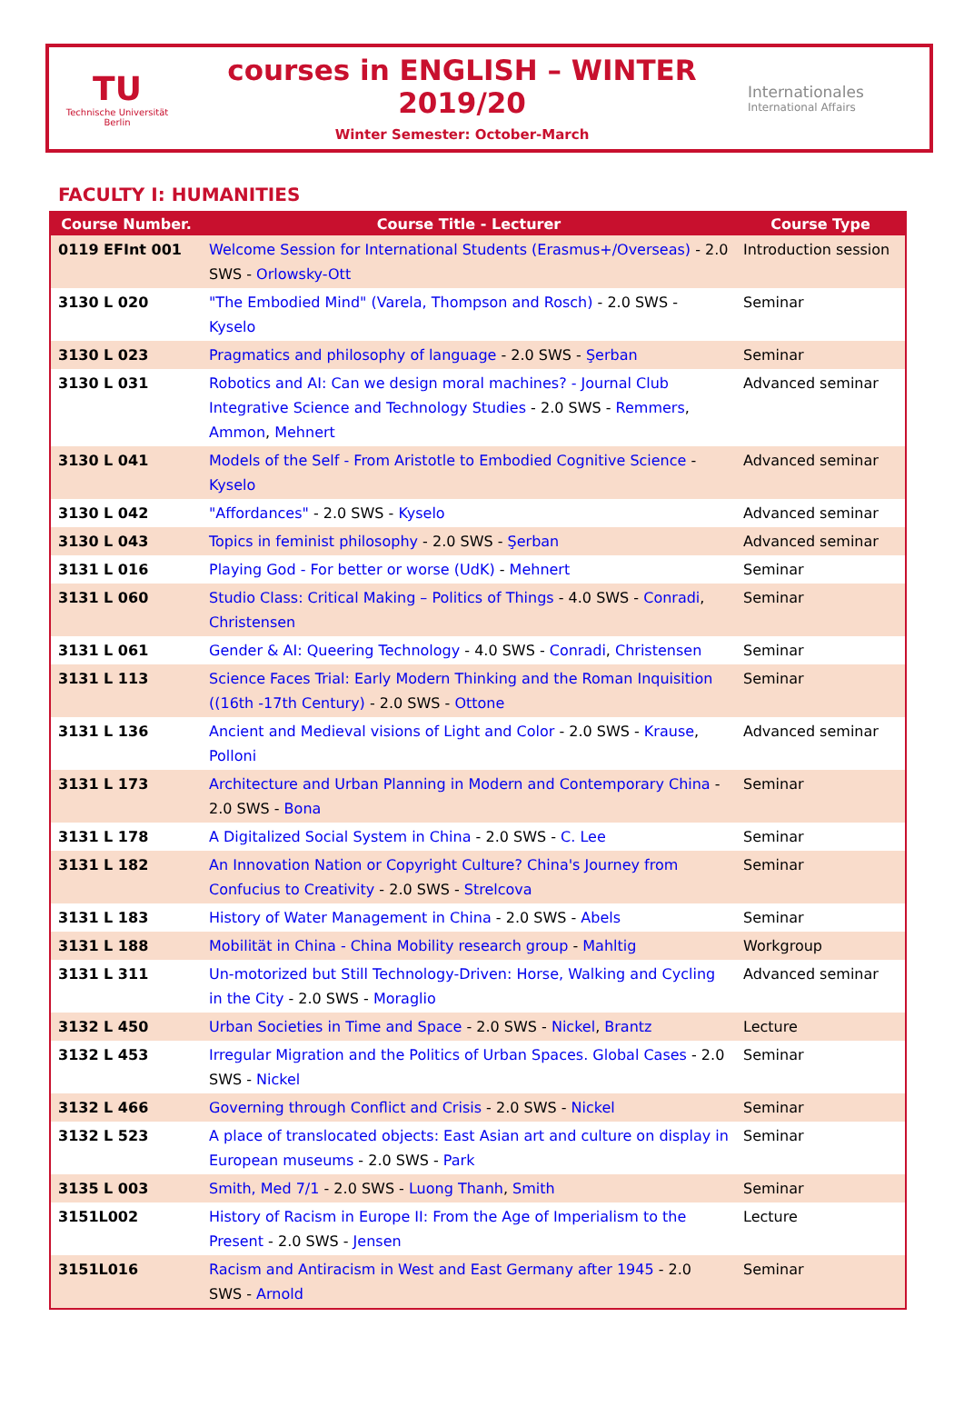TU
Technische Universität Berlin
courses in ENGLISH – WINTER 2019/20
Winter Semester: October-March
Internationales
International Affairs
FACULTY I: HUMANITIES
| Course Number. | Course Title - Lecturer | Course Type |
| --- | --- | --- |
| 0119 EFInt 001 | Welcome Session for International Students (Erasmus+/Overseas) - 2.0 SWS - Orlowsky-Ott | Introduction session |
| 3130 L 020 | "The Embodied Mind" (Varela, Thompson and Rosch) - 2.0 SWS - Kyselo | Seminar |
| 3130 L 023 | Pragmatics and philosophy of language - 2.0 SWS - Şerban | Seminar |
| 3130 L 031 | Robotics and AI: Can we design moral machines? - Journal Club Integrative Science and Technology Studies - 2.0 SWS - Remmers , Ammon , Mehnert | Advanced seminar |
| 3130 L 041 | Models of the Self - From Aristotle to Embodied Cognitive Science - Kyselo | Advanced seminar |
| 3130 L 042 | "Affordances" - 2.0 SWS - Kyselo | Advanced seminar |
| 3130 L 043 | Topics in feminist philosophy - 2.0 SWS - Şerban | Advanced seminar |
| 3131 L 016 | Playing God - For better or worse (UdK) - Mehnert | Seminar |
| 3131 L 060 | Studio Class: Critical Making – Politics of Things - 4.0 SWS - Conradi , Christensen | Seminar |
| 3131 L 061 | Gender & AI: Queering Technology - 4.0 SWS - Conradi , Christensen | Seminar |
| 3131 L 113 | Science Faces Trial: Early Modern Thinking and the Roman Inquisition ((16th -17th Century) - 2.0 SWS - Ottone | Seminar |
| 3131 L 136 | Ancient and Medieval visions of Light and Color - 2.0 SWS - Krause , Polloni | Advanced seminar |
| 3131 L 173 | Architecture and Urban Planning in Modern and Contemporary China - 2.0 SWS - Bona | Seminar |
| 3131 L 178 | A Digitalized Social System in China - 2.0 SWS - C. Lee | Seminar |
| 3131 L 182 | An Innovation Nation or Copyright Culture? China's Journey from Confucius to Creativity - 2.0 SWS - Strelcova | Seminar |
| 3131 L 183 | History of Water Management in China - 2.0 SWS - Abels | Seminar |
| 3131 L 188 | Mobilität in China - China Mobility research group - Mahltig | Workgroup |
| 3131 L 311 | Un-motorized but Still Technology-Driven: Horse, Walking and Cycling in the City - 2.0 SWS - Moraglio | Advanced seminar |
| 3132 L 450 | Urban Societies in Time and Space - 2.0 SWS - Nickel , Brantz | Lecture |
| 3132 L 453 | Irregular Migration and the Politics of Urban Spaces. Global Cases - 2.0 SWS - Nickel | Seminar |
| 3132 L 466 | Governing through Conflict and Crisis - 2.0 SWS - Nickel | Seminar |
| 3132 L 523 | A place of translocated objects: East Asian art and culture on display in European museums - 2.0 SWS - Park | Seminar |
| 3135 L 003 | Smith, Med 7/1 - 2.0 SWS - Luong Thanh , Smith | Seminar |
| 3151L002 | History of Racism in Europe II: From the Age of Imperialism to the Present - 2.0 SWS - Jensen | Lecture |
| 3151L016 | Racism and Antiracism in West and East Germany after 1945 - 2.0 SWS - Arnold | Seminar |